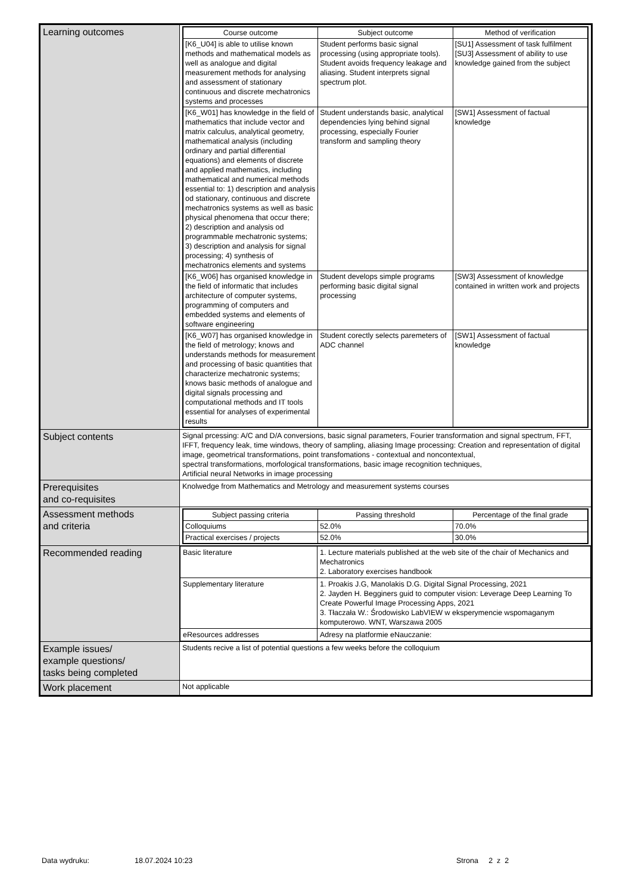| Learning outcomes | / Course outcome / Subject outcome / Method of verification / / --- / --- / --- / / [K6_U04] is able to utilise known methods and mathematical models as well as analogue and digital measurement methods for analysing and assessment of stationary continuous and discrete mechatronics systems and processes / Student performs basic signal processing (using appropriate tools). Student avoids frequency leakage and aliasing. Student interprets signal spectrum plot. / [SU1] Assessment of task fulfilment [SU3] Assessment of ability to use knowledge gained from the subject / / [K6_W01] has knowledge in the field of mathematics that include vector and matrix calculus, analytical geometry, mathematical analysis (including ordinary and partial differential equations) and elements of discrete and applied mathematics, including mathematical and numerical methods essential to: 1) description and analysis od stationary, continuous and discrete mechatronics systems as well as basic physical phenomena that occur there; 2) description and analysis od programmable mechatronic systems; 3) description and analysis for signal processing; 4) synthesis of mechatronics elements and systems / Student understands basic, analytical dependencies lying behind signal processing, especially Fourier transform and sampling theory / [SW1] Assessment of factual knowledge / / [K6_W06] has organised knowledge in the field of informatic that includes architecture of computer systems, programming of computers and embedded systems and elements of software engineering / Student develops simple programs performing basic digital signal processing / [SW3] Assessment of knowledge contained in written work and projects / / [K6_W07] has organised knowledge in the field of metrology; knows and understands methods for measurement and processing of basic quantities that characterize mechatronic systems; knows basic methods of analogue and digital signals processing and computational methods and IT tools essential for analyses of experimental results / Student corectly selects paremeters of ADC channel / [SW1] Assessment of factual knowledge / |
| Subject contents | Signal prcessing: A/C and D/A conversions, basic signal parameters, Fourier transformation and signal spectrum, FFT, IFFT, frequency leak, time windows, theory of sampling, aliasing Image processing: Creation and representation of digital image, geometrical transformations, point transfomations - contextual and noncontextual, spectral transformations, morfological transformations, basic image recognition techniques, Artificial neural Networks in image processing |
| Prerequisites and co-requisites | Knolwedge from Mathematics and Metrology and measurement systems courses |
| Assessment methods and criteria | / Subject passing criteria / Passing threshold / Percentage of the final grade / / --- / --- / --- / / Colloquiums / 52.0% / 70.0% / / Practical exercises / projects / 52.0% / 30.0% / |
| Recommended reading | / Basic literature / 1. Lecture materials published at the web site of the chair of Mechanics and Mechatronics 2. Laboratory exercises handbook / / Supplementary literature / 1. Proakis J.G, Manolakis D.G. Digital Signal Processing, 2021 2. Jayden H. Begginers guid to computer vision: Leverage Deep Learning To Create Powerful Image Processing Apps, 2021 3. Tłaczała W.: Środowisko LabVIEW w eksperymencie wspomaganym komputerowo. WNT, Warszawa 2005 / / eResources addresses / Adresy na platformie eNauczanie: / |
| Example issues/ example questions/ tasks being completed | Students recive a list of potential questions a few weeks before the colloquium |
| Work placement | Not applicable |
Data wydruku: 18.07.2024 10:23 Strona 2 z 2